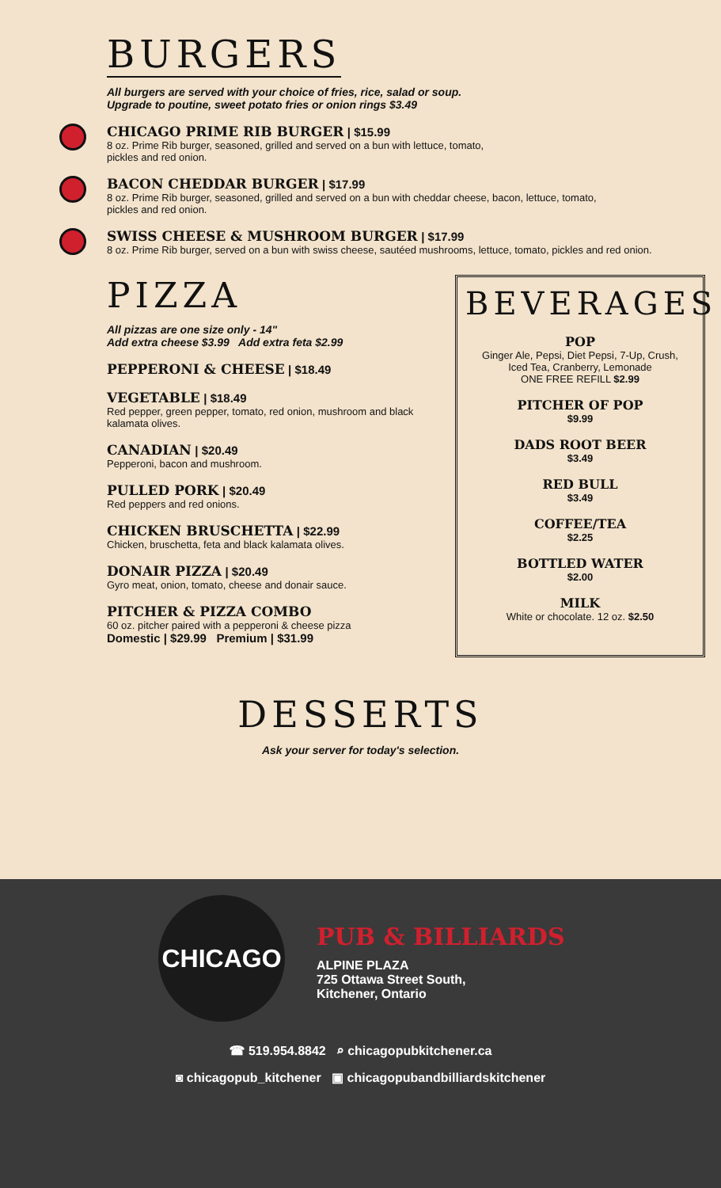BURGERS
All burgers are served with your choice of fries, rice, salad or soup.
Upgrade to poutine, sweet potato fries or onion rings $3.49
CHICAGO PRIME RIB BURGER | $15.99
8 oz. Prime Rib burger, seasoned, grilled and served on a bun with lettuce, tomato,
pickles and red onion.
BACON CHEDDAR BURGER | $17.99
8 oz. Prime Rib burger, seasoned, grilled and served on a bun with cheddar cheese, bacon, lettuce, tomato,
pickles and red onion.
SWISS CHEESE & MUSHROOM BURGER | $17.99
8 oz. Prime Rib burger, served on a bun with swiss cheese, sautéed mushrooms, lettuce, tomato, pickles and red onion.
PIZZA
All pizzas are one size only - 14"
Add extra cheese $3.99 Add extra feta $2.99
PEPPERONI & CHEESE | $18.49
VEGETABLE | $18.49
Red pepper, green pepper, tomato, red onion, mushroom and black kalamata olives.
CANADIAN | $20.49
Pepperoni, bacon and mushroom.
PULLED PORK | $20.49
Red peppers and red onions.
CHICKEN BRUSCHETTA | $22.99
Chicken, bruschetta, feta and black kalamata olives.
DONAIR PIZZA | $20.49
Gyro meat, onion, tomato, cheese and donair sauce.
PITCHER & PIZZA COMBO
60 oz. pitcher paired with a pepperoni & cheese pizza
Domestic | $29.99 Premium | $31.99
BEVERAGES
POP
Ginger Ale, Pepsi, Diet Pepsi, 7-Up, Crush,
Iced Tea, Cranberry, Lemonade
ONE FREE REFILL $2.99
PITCHER OF POP
$9.99
DADS ROOT BEER
$3.49
RED BULL
$3.49
COFFEE/TEA
$2.25
BOTTLED WATER
$2.00
MILK
White or chocolate. 12 oz. $2.50
DESSERTS
Ask your server for today's selection.
CHICAGO
PUB & BILLIARDS
ALPINE PLAZA
725 Ottawa Street South,
Kitchener, Ontario
☎ 519.954.8842 ⌕ chicagopubkitchener.ca
◙ chicagopub_kitchener ▣ chicagopubandbilliardskitchener